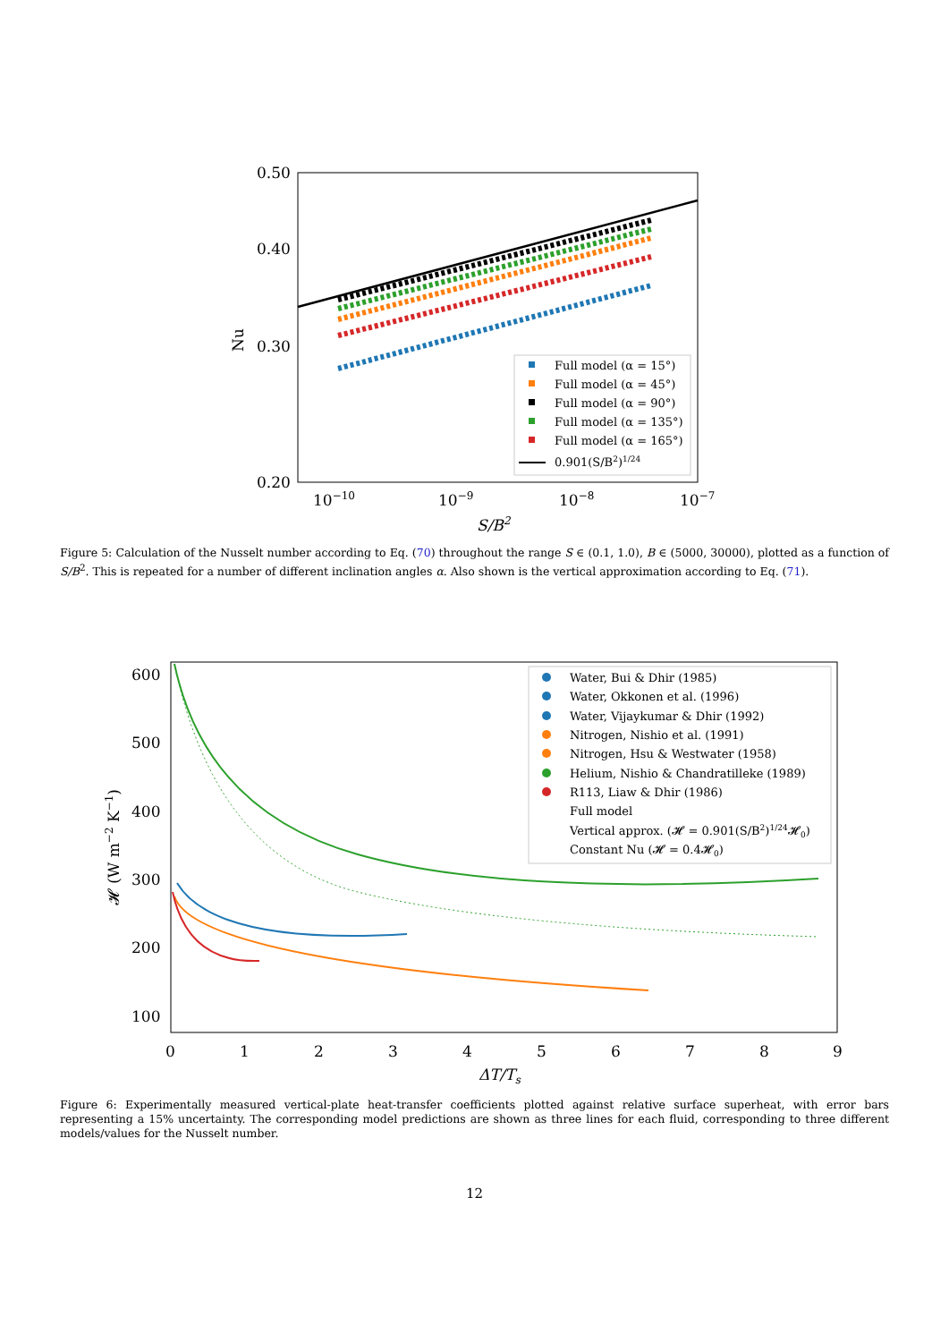0.50
0.40
0.30
0.20
Nu
10−10
10−9
10−8
10−7
S/B2
Full model (α = 15°)
Full model (α = 45°)
Full model (α = 90°)
Full model (α = 135°)
Full model (α = 165°)
0.901(S/B2)1/24
Figure 5: Calculation of the Nusselt number according to Eq. (70) throughout the range S ∈ (0.1, 1.0), B ∈ (5000, 30000), plotted as a function of S/B<sup>2</sup>. This is repeated for a number of different inclination angles α. Also shown is the vertical approximation according to Eq. (71).
600
500
400
300
200
100
0
1
2
3
4
5
6
7
8
9
ΔT/Ts
𝓗 (W m−2 K−1)
Water, Bui & Dhir (1985)
Water, Okkonen et al. (1996)
Water, Vijaykumar & Dhir (1992)
Nitrogen, Nishio et al. (1991)
Nitrogen, Hsu & Westwater (1958)
Helium, Nishio & Chandratilleke (1989)
R113, Liaw & Dhir (1986)
Full model
Vertical approx. (𝓗 = 0.901(S/B2)1/24𝓗0)
Constant Nu (𝓗 = 0.4𝓗0)
Figure 6: Experimentally measured vertical-plate heat-transfer coefficients plotted against relative surface superheat, with error bars representing a 15% uncertainty. The corresponding model predictions are shown as three lines for each fluid, corresponding to three different models/values for the Nusselt number.
12